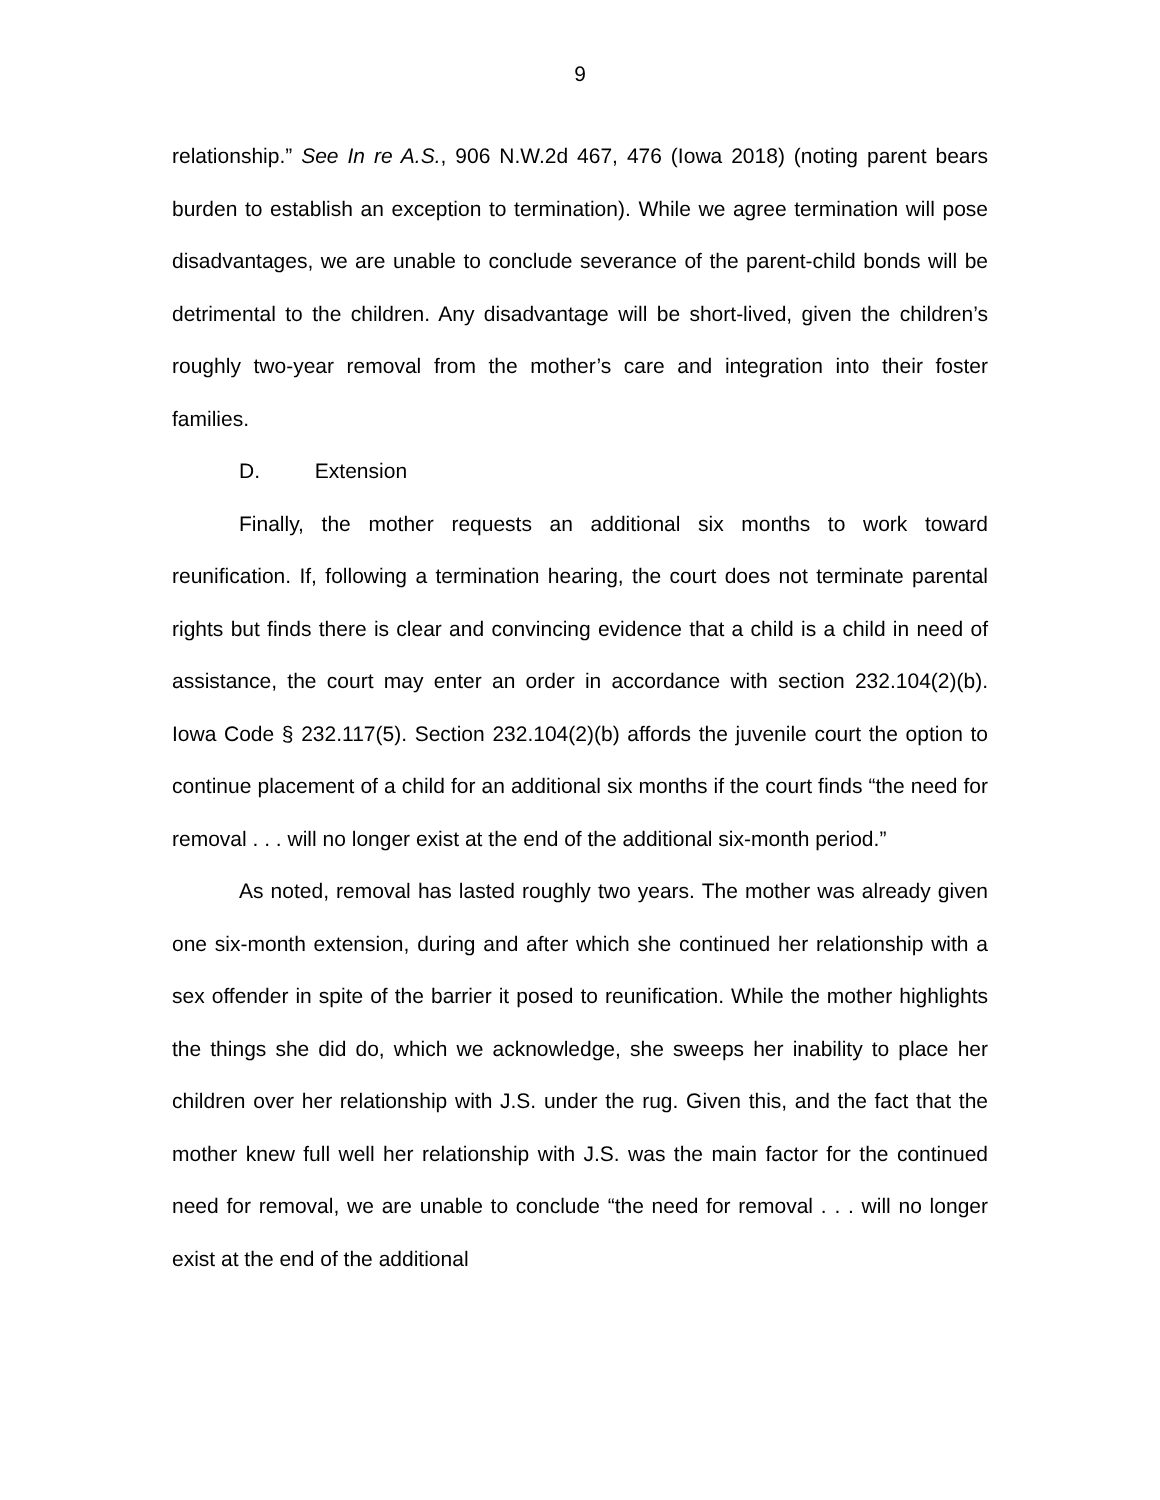9
relationship.” See In re A.S., 906 N.W.2d 467, 476 (Iowa 2018) (noting parent bears burden to establish an exception to termination). While we agree termination will pose disadvantages, we are unable to conclude severance of the parent-child bonds will be detrimental to the children. Any disadvantage will be short-lived, given the children’s roughly two-year removal from the mother’s care and integration into their foster families.
D. Extension
Finally, the mother requests an additional six months to work toward reunification. If, following a termination hearing, the court does not terminate parental rights but finds there is clear and convincing evidence that a child is a child in need of assistance, the court may enter an order in accordance with section 232.104(2)(b). Iowa Code § 232.117(5). Section 232.104(2)(b) affords the juvenile court the option to continue placement of a child for an additional six months if the court finds “the need for removal . . . will no longer exist at the end of the additional six-month period.”
As noted, removal has lasted roughly two years. The mother was already given one six-month extension, during and after which she continued her relationship with a sex offender in spite of the barrier it posed to reunification. While the mother highlights the things she did do, which we acknowledge, she sweeps her inability to place her children over her relationship with J.S. under the rug. Given this, and the fact that the mother knew full well her relationship with J.S. was the main factor for the continued need for removal, we are unable to conclude “the need for removal . . . will no longer exist at the end of the additional